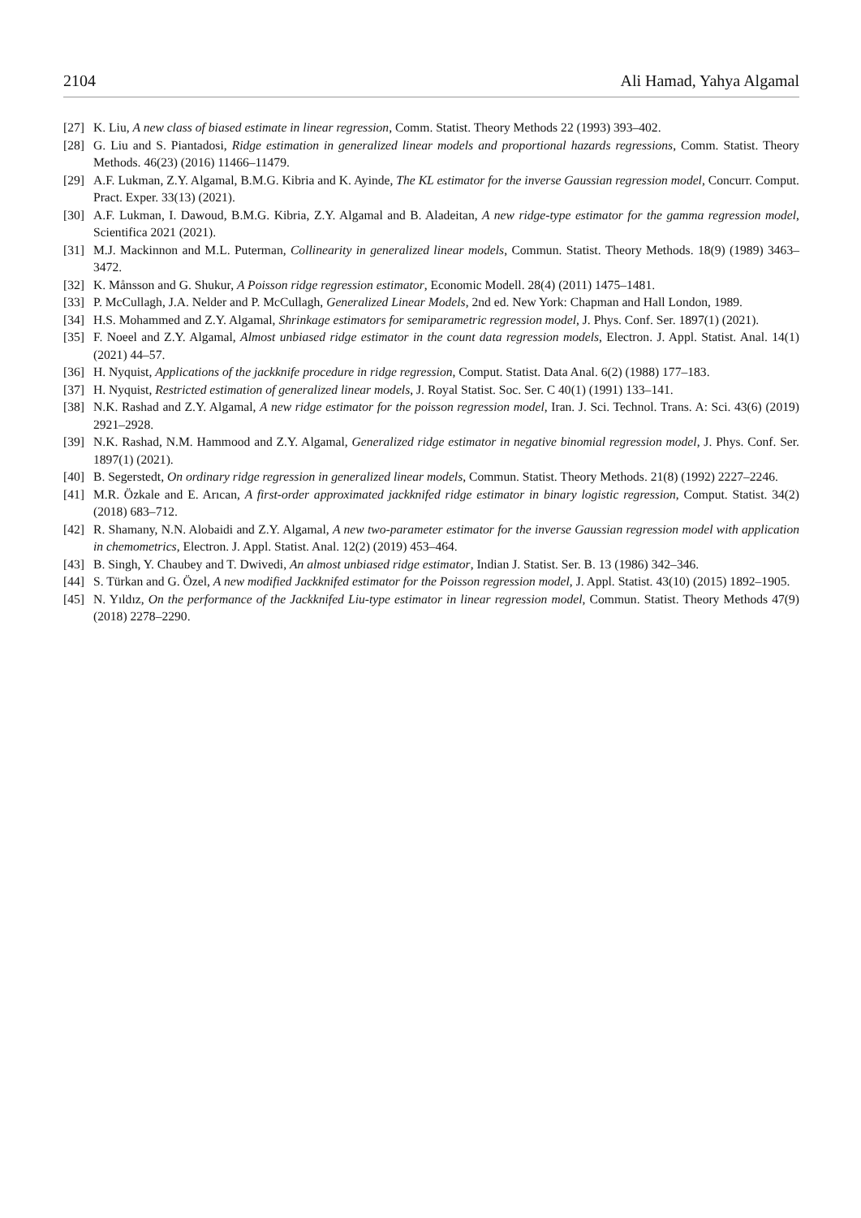2104 Ali Hamad, Yahya Algamal
[27] K. Liu, A new class of biased estimate in linear regression, Comm. Statist. Theory Methods 22 (1993) 393–402.
[28] G. Liu and S. Piantadosi, Ridge estimation in generalized linear models and proportional hazards regressions, Comm. Statist. Theory Methods. 46(23) (2016) 11466–11479.
[29] A.F. Lukman, Z.Y. Algamal, B.M.G. Kibria and K. Ayinde, The KL estimator for the inverse Gaussian regression model, Concurr. Comput. Pract. Exper. 33(13) (2021).
[30] A.F. Lukman, I. Dawoud, B.M.G. Kibria, Z.Y. Algamal and B. Aladeitan, A new ridge-type estimator for the gamma regression model, Scientifica 2021 (2021).
[31] M.J. Mackinnon and M.L. Puterman, Collinearity in generalized linear models, Commun. Statist. Theory Methods. 18(9) (1989) 3463–3472.
[32] K. Månsson and G. Shukur, A Poisson ridge regression estimator, Economic Modell. 28(4) (2011) 1475–1481.
[33] P. McCullagh, J.A. Nelder and P. McCullagh, Generalized Linear Models, 2nd ed. New York: Chapman and Hall London, 1989.
[34] H.S. Mohammed and Z.Y. Algamal, Shrinkage estimators for semiparametric regression model, J. Phys. Conf. Ser. 1897(1) (2021).
[35] F. Noeel and Z.Y. Algamal, Almost unbiased ridge estimator in the count data regression models, Electron. J. Appl. Statist. Anal. 14(1) (2021) 44–57.
[36] H. Nyquist, Applications of the jackknife procedure in ridge regression, Comput. Statist. Data Anal. 6(2) (1988) 177–183.
[37] H. Nyquist, Restricted estimation of generalized linear models, J. Royal Statist. Soc. Ser. C 40(1) (1991) 133–141.
[38] N.K. Rashad and Z.Y. Algamal, A new ridge estimator for the poisson regression model, Iran. J. Sci. Technol. Trans. A: Sci. 43(6) (2019) 2921–2928.
[39] N.K. Rashad, N.M. Hammood and Z.Y. Algamal, Generalized ridge estimator in negative binomial regression model, J. Phys. Conf. Ser. 1897(1) (2021).
[40] B. Segerstedt, On ordinary ridge regression in generalized linear models, Commun. Statist. Theory Methods. 21(8) (1992) 2227–2246.
[41] M.R. Özkale and E. Arıcan, A first-order approximated jackknifed ridge estimator in binary logistic regression, Comput. Statist. 34(2) (2018) 683–712.
[42] R. Shamany, N.N. Alobaidi and Z.Y. Algamal, A new two-parameter estimator for the inverse Gaussian regression model with application in chemometrics, Electron. J. Appl. Statist. Anal. 12(2) (2019) 453–464.
[43] B. Singh, Y. Chaubey and T. Dwivedi, An almost unbiased ridge estimator, Indian J. Statist. Ser. B. 13 (1986) 342–346.
[44] S. Türkan and G. Özel, A new modified Jackknifed estimator for the Poisson regression model, J. Appl. Statist. 43(10) (2015) 1892–1905.
[45] N. Yıldız, On the performance of the Jackknifed Liu-type estimator in linear regression model, Commun. Statist. Theory Methods 47(9) (2018) 2278–2290.